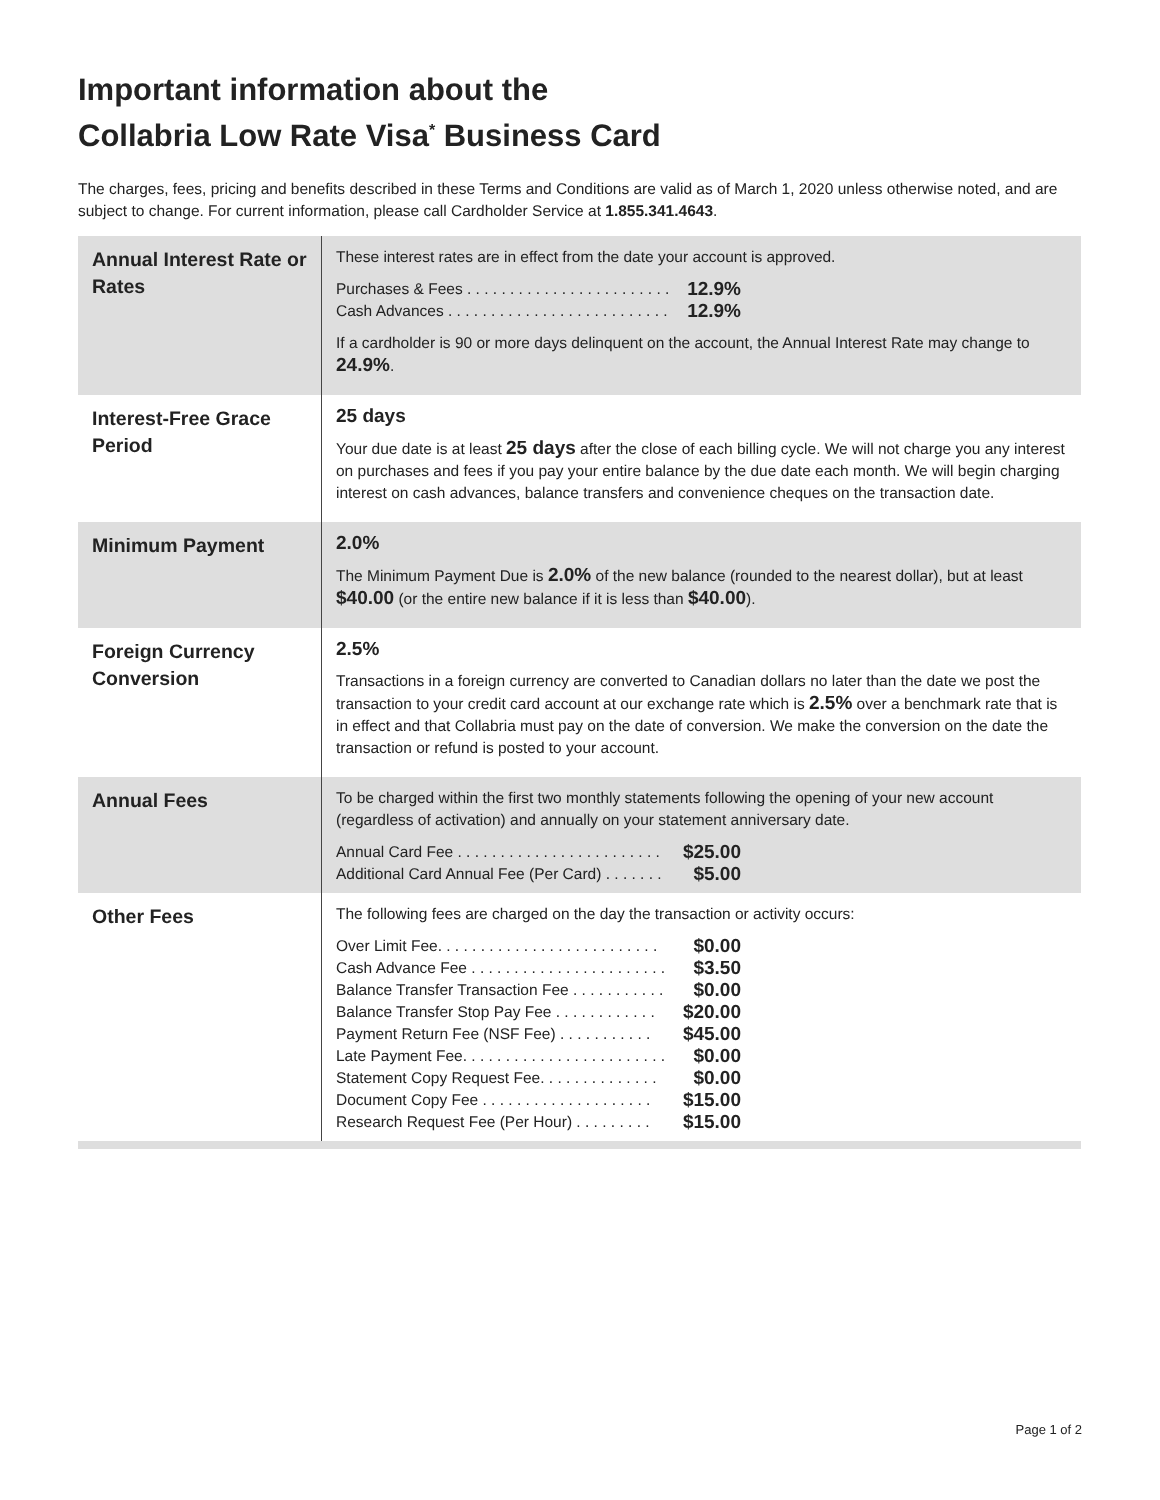Important information about the
Collabria Low Rate Visa<sup>*</sup> Business Card
The charges, fees, pricing and benefits described in these Terms and Conditions are valid as of March 1, 2020 unless otherwise noted, and are subject to change. For current information, please call Cardholder Service at 1.855.341.4643.
| Annual Interest Rate or Rates | These interest rates are in effect from the date your account is approved. Purchases & Fees . . . . . . . . . . . . . . . . . . . . . . . . 12.9% Cash Advances . . . . . . . . . . . . . . . . . . . . . . . . . . 12.9% If a cardholder is 90 or more days delinquent on the account, the Annual Interest Rate may change to 24.9% . |
| Interest-Free Grace Period | 25 days Your due date is at least 25 days after the close of each billing cycle. We will not charge you any interest on purchases and fees if you pay your entire balance by the due date each month. We will begin charging interest on cash advances, balance transfers and convenience cheques on the transaction date. |
| Minimum Payment | 2.0% The Minimum Payment Due is 2.0% of the new balance (rounded to the nearest dollar), but at least $40.00 (or the entire new balance if it is less than $40.00 ). |
| Foreign Currency Conversion | 2.5% Transactions in a foreign currency are converted to Canadian dollars no later than the date we post the transaction to your credit card account at our exchange rate which is 2.5% over a benchmark rate that is in effect and that Collabria must pay on the date of conversion. We make the conversion on the date the transaction or refund is posted to your account. |
| Annual Fees | To be charged within the first two monthly statements following the opening of your new account (regardless of activation) and annually on your statement anniversary date. Annual Card Fee . . . . . . . . . . . . . . . . . . . . . . . . $25.00 Additional Card Annual Fee (Per Card) . . . . . . . $5.00 |
| Other Fees | The following fees are charged on the day the transaction or activity occurs: Over Limit Fee. . . . . . . . . . . . . . . . . . . . . . . . . . $0.00 Cash Advance Fee . . . . . . . . . . . . . . . . . . . . . . . $3.50 Balance Transfer Transaction Fee . . . . . . . . . . . $0.00 Balance Transfer Stop Pay Fee . . . . . . . . . . . . $20.00 Payment Return Fee (NSF Fee) . . . . . . . . . . . $45.00 Late Payment Fee. . . . . . . . . . . . . . . . . . . . . . . . $0.00 Statement Copy Request Fee. . . . . . . . . . . . . . $0.00 Document Copy Fee . . . . . . . . . . . . . . . . . . . . $15.00 Research Request Fee (Per Hour) . . . . . . . . . $15.00 |
Page 1 of 2